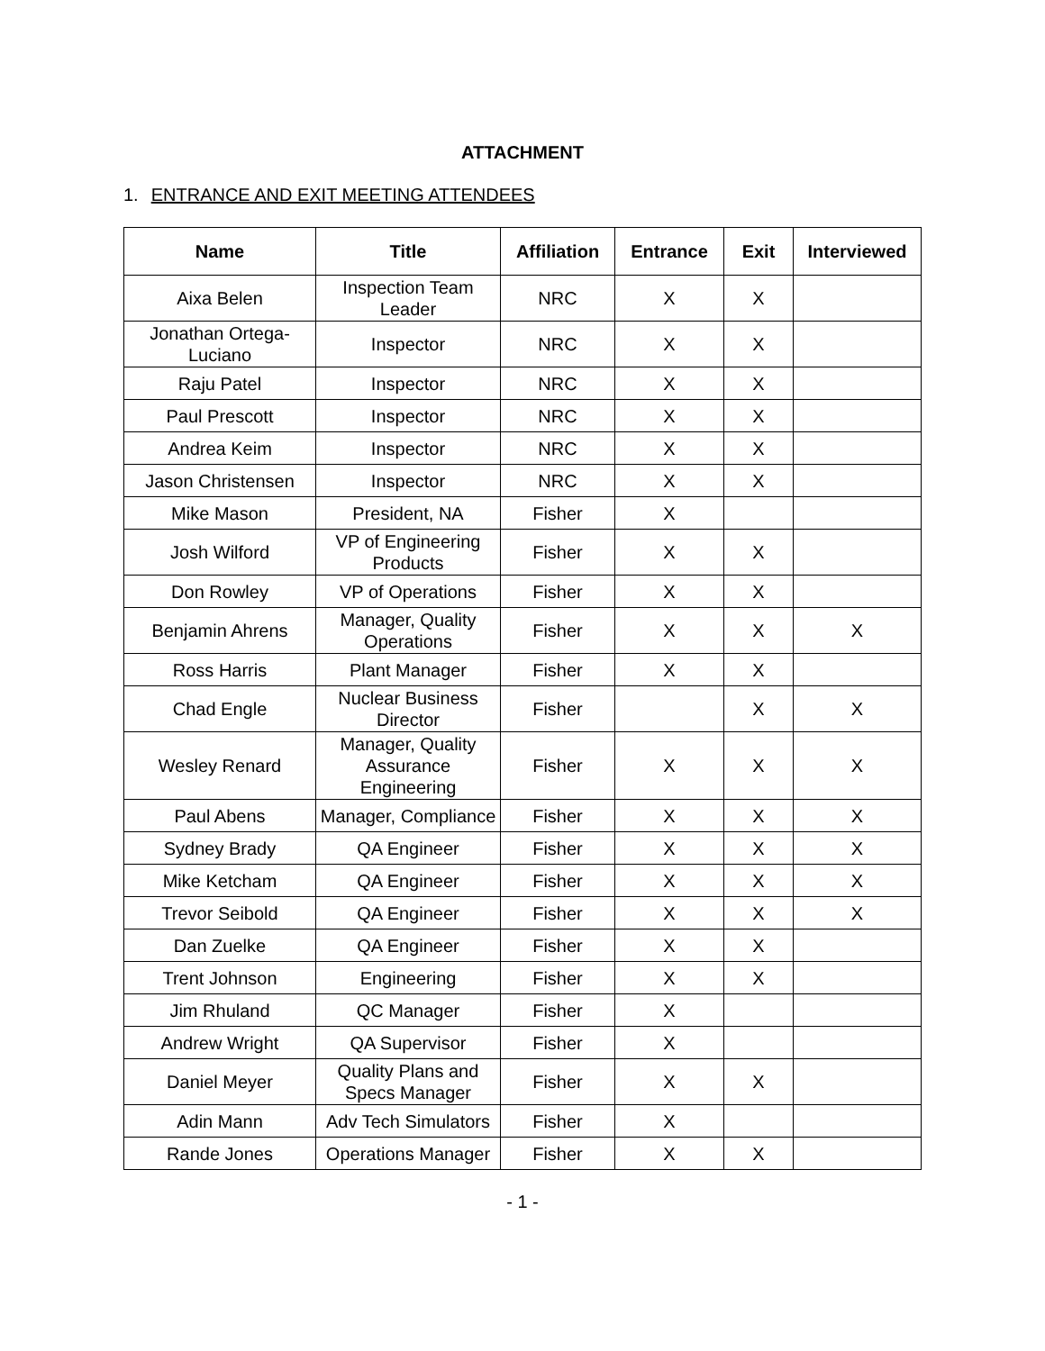ATTACHMENT
1. ENTRANCE AND EXIT MEETING ATTENDEES
| Name | Title | Affiliation | Entrance | Exit | Interviewed |
| --- | --- | --- | --- | --- | --- |
| Aixa Belen | Inspection Team Leader | NRC | X | X | |
| Jonathan Ortega-Luciano | Inspector | NRC | X | X | |
| Raju Patel | Inspector | NRC | X | X | |
| Paul Prescott | Inspector | NRC | X | X | |
| Andrea Keim | Inspector | NRC | X | X | |
| Jason Christensen | Inspector | NRC | X | X | |
| Mike Mason | President, NA | Fisher | X | | |
| Josh Wilford | VP of Engineering Products | Fisher | X | X | |
| Don Rowley | VP of Operations | Fisher | X | X | |
| Benjamin Ahrens | Manager, Quality Operations | Fisher | X | X | X |
| Ross Harris | Plant Manager | Fisher | X | X | |
| Chad Engle | Nuclear Business Director | Fisher | | X | X |
| Wesley Renard | Manager, Quality Assurance Engineering | Fisher | X | X | X |
| Paul Abens | Manager, Compliance | Fisher | X | X | X |
| Sydney Brady | QA Engineer | Fisher | X | X | X |
| Mike Ketcham | QA Engineer | Fisher | X | X | X |
| Trevor Seibold | QA Engineer | Fisher | X | X | X |
| Dan Zuelke | QA Engineer | Fisher | X | X | |
| Trent Johnson | Engineering | Fisher | X | X | |
| Jim Rhuland | QC Manager | Fisher | X | | |
| Andrew Wright | QA Supervisor | Fisher | X | | |
| Daniel Meyer | Quality Plans and Specs Manager | Fisher | X | X | |
| Adin Mann | Adv Tech Simulators | Fisher | X | | |
| Rande Jones | Operations Manager | Fisher | X | X | |
- 1 -